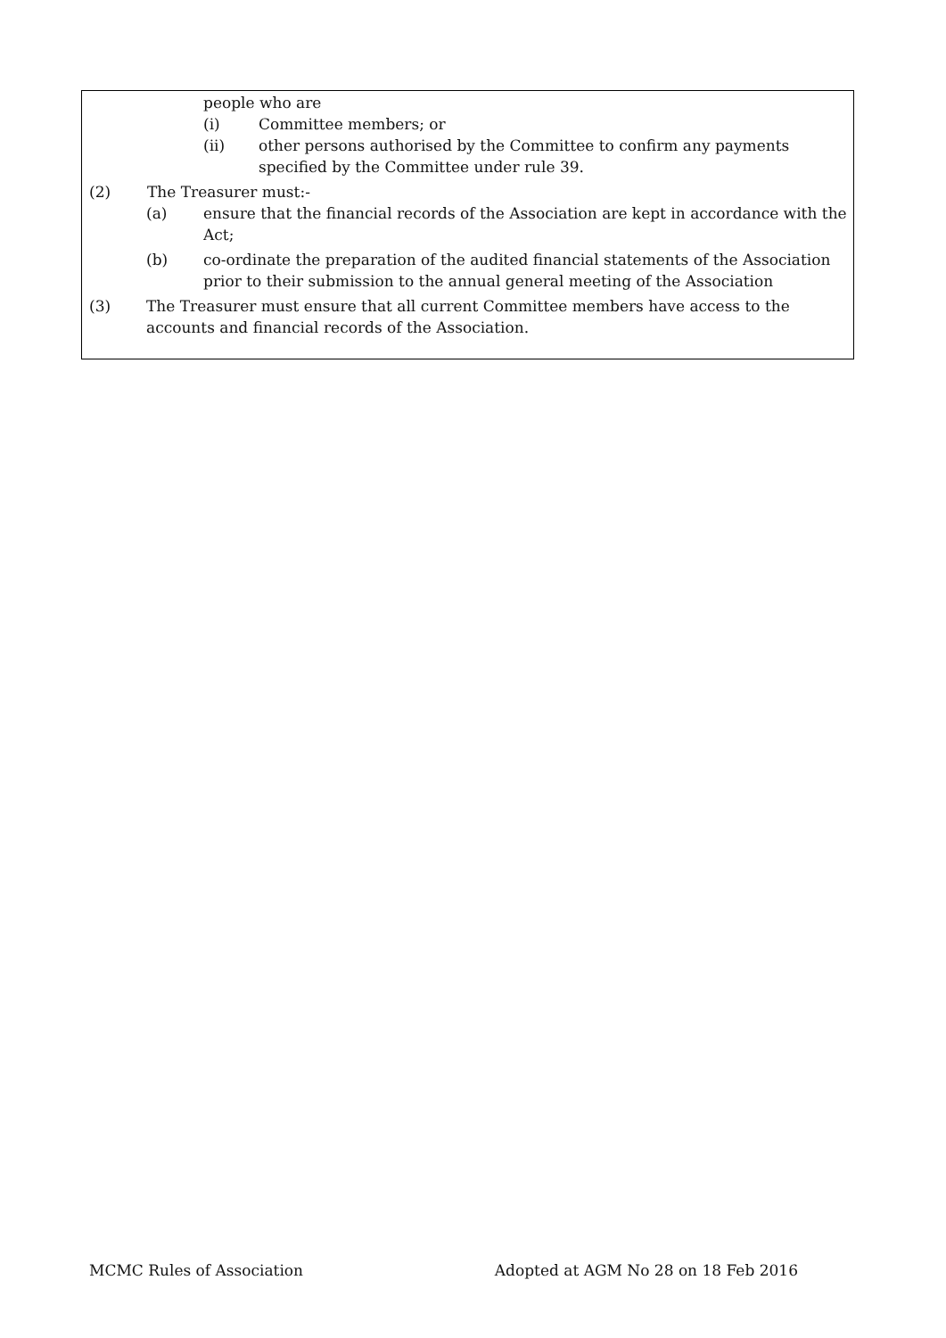people who are
(i) Committee members; or
(ii) other persons authorised by the Committee to confirm any payments specified by the Committee under rule 39.
(2) The Treasurer must:-
(a) ensure that the financial records of the Association are kept in accordance with the Act;
(b) co-ordinate the preparation of the audited financial statements of the Association prior to their submission to the annual general meeting of the Association
(3) The Treasurer must ensure that all current Committee members have access to the accounts and financial records of the Association.
MCMC Rules of Association Adopted at AGM No 28 on 18 Feb 2016